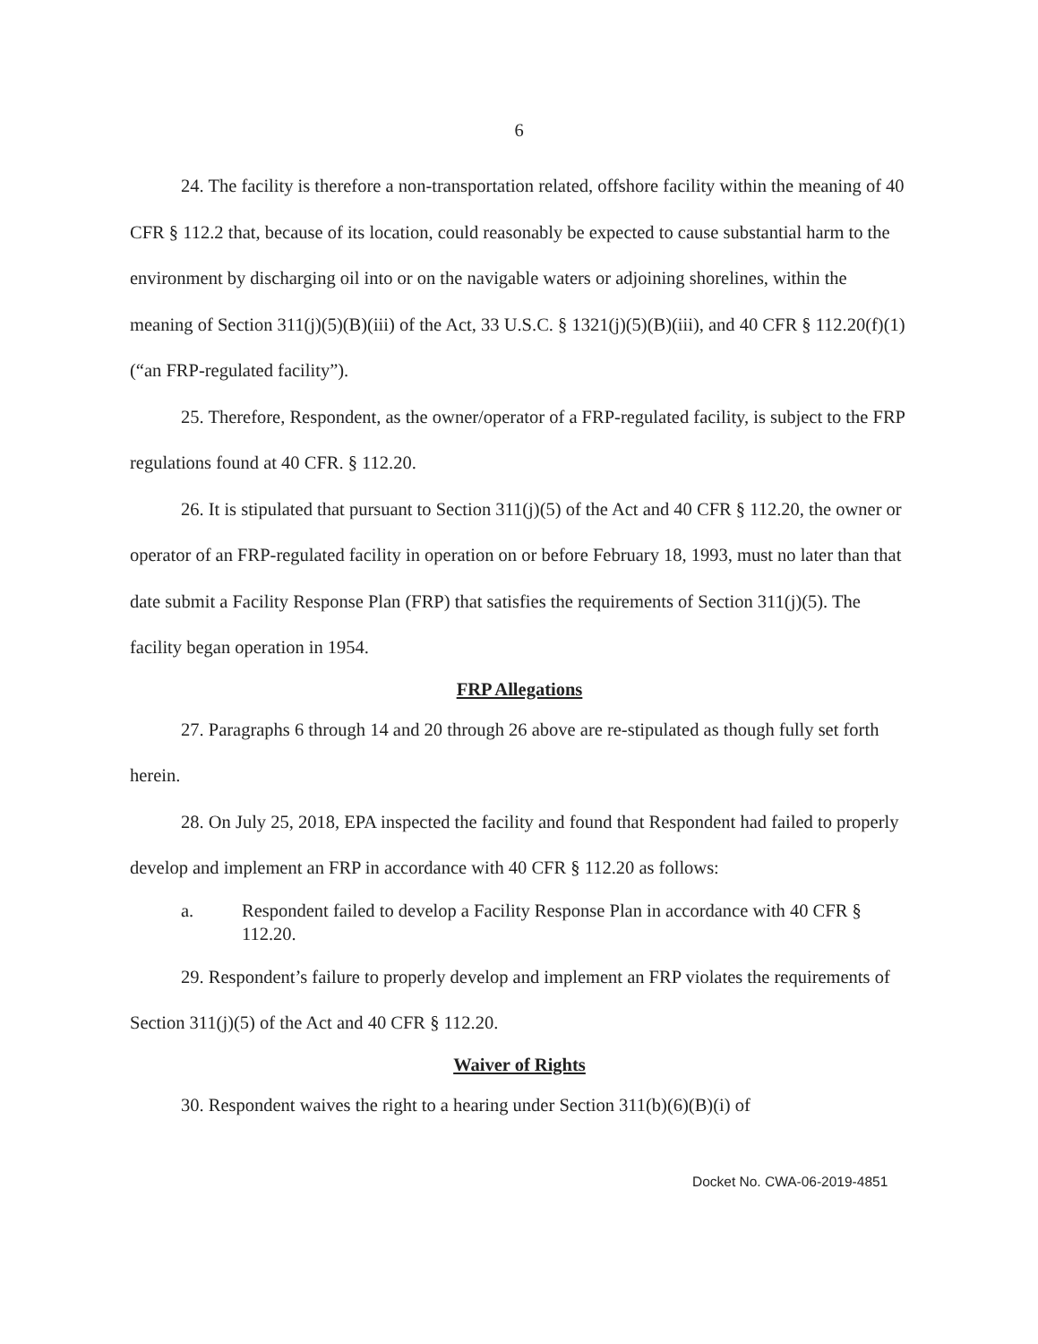6
24. The facility is therefore a non-transportation related, offshore facility within the meaning of 40 CFR § 112.2 that, because of its location, could reasonably be expected to cause substantial harm to the environment by discharging oil into or on the navigable waters or adjoining shorelines, within the meaning of Section 311(j)(5)(B)(iii) of the Act, 33 U.S.C. § 1321(j)(5)(B)(iii), and 40 CFR § 112.20(f)(1) (“an FRP-regulated facility”).
25. Therefore, Respondent, as the owner/operator of a FRP-regulated facility, is subject to the FRP regulations found at 40 CFR. § 112.20.
26. It is stipulated that pursuant to Section 311(j)(5) of the Act and 40 CFR § 112.20, the owner or operator of an FRP-regulated facility in operation on or before February 18, 1993, must no later than that date submit a Facility Response Plan (FRP) that satisfies the requirements of Section 311(j)(5). The facility began operation in 1954.
FRP Allegations
27. Paragraphs 6 through 14 and 20 through 26 above are re-stipulated as though fully set forth herein.
28. On July 25, 2018, EPA inspected the facility and found that Respondent had failed to properly develop and implement an FRP in accordance with 40 CFR § 112.20 as follows:
a. Respondent failed to develop a Facility Response Plan in accordance with 40 CFR § 112.20.
29. Respondent’s failure to properly develop and implement an FRP violates the requirements of Section 311(j)(5) of the Act and 40 CFR § 112.20.
Waiver of Rights
30. Respondent waives the right to a hearing under Section 311(b)(6)(B)(i) of
Docket No. CWA-06-2019-4851